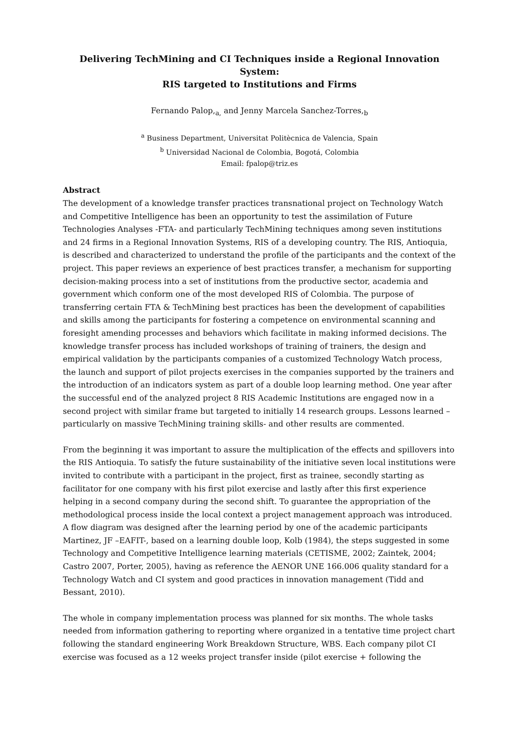Delivering TechMining and CI Techniques inside a Regional Innovation System:
RIS targeted to Institutions and Firms
Fernando Palop,<sub>a,</sub> and Jenny Marcela Sanchez-Torres,<sub>b</sub>
<sup>a</sup> Business Department, Universitat Politècnica de Valencia, Spain
<sup>b</sup> Universidad Nacional de Colombia, Bogotá, Colombia
Email: fpalop@triz.es
Abstract
The development of a knowledge transfer practices transnational project on Technology Watch and Competitive Intelligence has been an opportunity to test the assimilation of Future Technologies Analyses -FTA- and particularly TechMining techniques among seven institutions and 24 firms in a Regional Innovation Systems, RIS of a developing country. The RIS, Antioquia, is described and characterized to understand the profile of the participants and the context of the project. This paper reviews an experience of best practices transfer, a mechanism for supporting decision-making process into a set of institutions from the productive sector, academia and government which conform one of the most developed RIS of Colombia. The purpose of transferring certain FTA & TechMining best practices has been the development of capabilities and skills among the participants for fostering a competence on environmental scanning and foresight amending processes and behaviors which facilitate in making informed decisions. The knowledge transfer process has included workshops of training of trainers, the design and empirical validation by the participants companies of a customized Technology Watch process, the launch and support of pilot projects exercises in the companies supported by the trainers and the introduction of an indicators system as part of a double loop learning method. One year after the successful end of the analyzed project 8 RIS Academic Institutions are engaged now in a second project with similar frame but targeted to initially 14 research groups. Lessons learned –particularly on massive TechMining training skills- and other results are commented.
From the beginning it was important to assure the multiplication of the effects and spillovers into the RIS Antioquia. To satisfy the future sustainability of the initiative seven local institutions were invited to contribute with a participant in the project, first as trainee, secondly starting as facilitator for one company with his first pilot exercise and lastly after this first experience helping in a second company during the second shift. To guarantee the appropriation of the methodological process inside the local context a project management approach was introduced. A flow diagram was designed after the learning period by one of the academic participants Martinez, JF –EAFIT-, based on a learning double loop, Kolb (1984), the steps suggested in some Technology and Competitive Intelligence learning materials (CETISME, 2002; Zaintek, 2004; Castro 2007, Porter, 2005), having as reference the AENOR UNE 166.006 quality standard for a Technology Watch and CI system and good practices in innovation management (Tidd and Bessant, 2010).
The whole in company implementation process was planned for six months. The whole tasks needed from information gathering to reporting where organized in a tentative time project chart following the standard engineering Work Breakdown Structure, WBS. Each company pilot CI exercise was focused as a 12 weeks project transfer inside (pilot exercise + following the